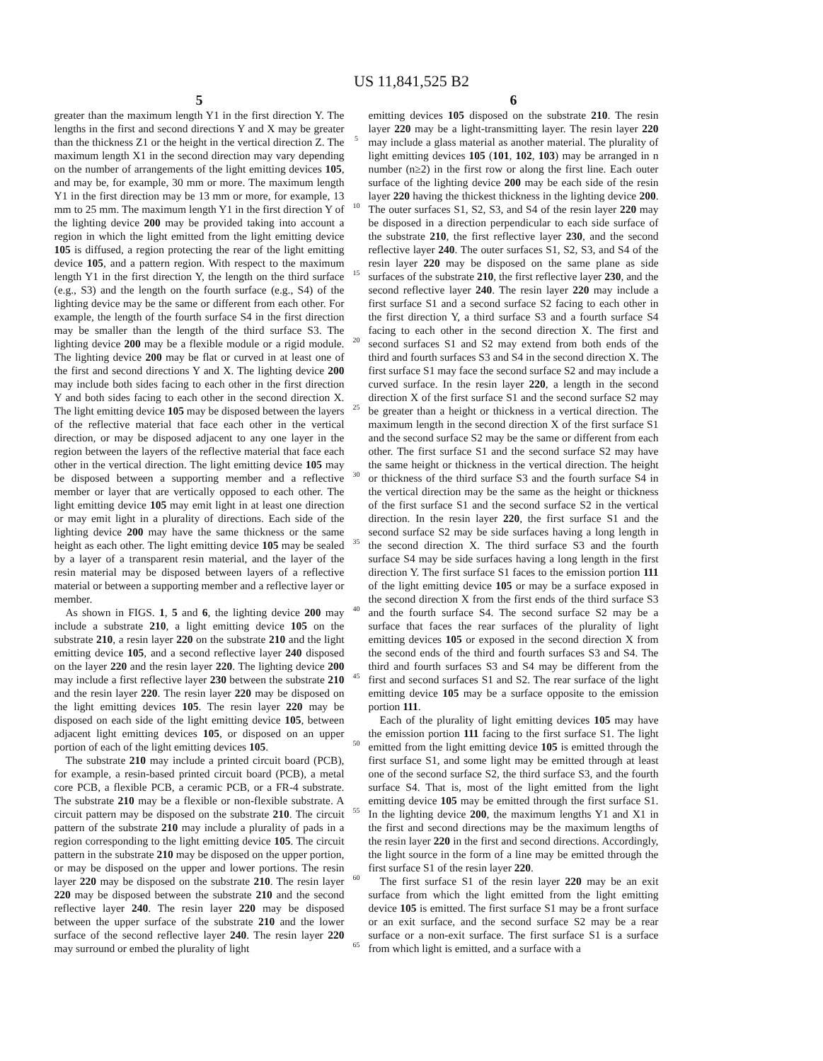US 11,841,525 B2
5
greater than the maximum length Y1 in the first direction Y. The lengths in the first and second directions Y and X may be greater than the thickness Z1 or the height in the vertical direction Z. The maximum length X1 in the second direction may vary depending on the number of arrangements of the light emitting devices 105, and may be, for example, 30 mm or more. The maximum length Y1 in the first direction may be 13 mm or more, for example, 13 mm to 25 mm. The maximum length Y1 in the first direction Y of the lighting device 200 may be provided taking into account a region in which the light emitted from the light emitting device 105 is diffused, a region protecting the rear of the light emitting device 105, and a pattern region. With respect to the maximum length Y1 in the first direction Y, the length on the third surface (e.g., S3) and the length on the fourth surface (e.g., S4) of the lighting device may be the same or different from each other. For example, the length of the fourth surface S4 in the first direction may be smaller than the length of the third surface S3. The lighting device 200 may be a flexible module or a rigid module. The lighting device 200 may be flat or curved in at least one of the first and second directions Y and X. The lighting device 200 may include both sides facing to each other in the first direction Y and both sides facing to each other in the second direction X. The light emitting device 105 may be disposed between the layers of the reflective material that face each other in the vertical direction, or may be disposed adjacent to any one layer in the region between the layers of the reflective material that face each other in the vertical direction. The light emitting device 105 may be disposed between a supporting member and a reflective member or layer that are vertically opposed to each other. The light emitting device 105 may emit light in at least one direction or may emit light in a plurality of directions. Each side of the lighting device 200 may have the same thickness or the same height as each other. The light emitting device 105 may be sealed by a layer of a transparent resin material, and the layer of the resin material may be disposed between layers of a reflective material or between a supporting member and a reflective layer or member.
As shown in FIGS. 1, 5 and 6, the lighting device 200 may include a substrate 210, a light emitting device 105 on the substrate 210, a resin layer 220 on the substrate 210 and the light emitting device 105, and a second reflective layer 240 disposed on the layer 220 and the resin layer 220. The lighting device 200 may include a first reflective layer 230 between the substrate 210 and the resin layer 220. The resin layer 220 may be disposed on the light emitting devices 105. The resin layer 220 may be disposed on each side of the light emitting device 105, between adjacent light emitting devices 105, or disposed on an upper portion of each of the light emitting devices 105.
The substrate 210 may include a printed circuit board (PCB), for example, a resin-based printed circuit board (PCB), a metal core PCB, a flexible PCB, a ceramic PCB, or a FR-4 substrate. The substrate 210 may be a flexible or non-flexible substrate. A circuit pattern may be disposed on the substrate 210. The circuit pattern of the substrate 210 may include a plurality of pads in a region corresponding to the light emitting device 105. The circuit pattern in the substrate 210 may be disposed on the upper portion, or may be disposed on the upper and lower portions. The resin layer 220 may be disposed on the substrate 210. The resin layer 220 may be disposed between the substrate 210 and the second reflective layer 240. The resin layer 220 may be disposed between the upper surface of the substrate 210 and the lower surface of the second reflective layer 240. The resin layer 220 may surround or embed the plurality of light
5
10
15
20
25
30
35
40
45
50
55
60
65
6
emitting devices 105 disposed on the substrate 210. The resin layer 220 may be a light-transmitting layer. The resin layer 220 may include a glass material as another material. The plurality of light emitting devices 105 (101, 102, 103) may be arranged in n number (n≥2) in the first row or along the first line. Each outer surface of the lighting device 200 may be each side of the resin layer 220 having the thickest thickness in the lighting device 200. The outer surfaces S1, S2, S3, and S4 of the resin layer 220 may be disposed in a direction perpendicular to each side surface of the substrate 210, the first reflective layer 230, and the second reflective layer 240. The outer surfaces S1, S2, S3, and S4 of the resin layer 220 may be disposed on the same plane as side surfaces of the substrate 210, the first reflective layer 230, and the second reflective layer 240. The resin layer 220 may include a first surface S1 and a second surface S2 facing to each other in the first direction Y, a third surface S3 and a fourth surface S4 facing to each other in the second direction X. The first and second surfaces S1 and S2 may extend from both ends of the third and fourth surfaces S3 and S4 in the second direction X. The first surface S1 may face the second surface S2 and may include a curved surface. In the resin layer 220, a length in the second direction X of the first surface S1 and the second surface S2 may be greater than a height or thickness in a vertical direction. The maximum length in the second direction X of the first surface S1 and the second surface S2 may be the same or different from each other. The first surface S1 and the second surface S2 may have the same height or thickness in the vertical direction. The height or thickness of the third surface S3 and the fourth surface S4 in the vertical direction may be the same as the height or thickness of the first surface S1 and the second surface S2 in the vertical direction. In the resin layer 220, the first surface S1 and the second surface S2 may be side surfaces having a long length in the second direction X. The third surface S3 and the fourth surface S4 may be side surfaces having a long length in the first direction Y. The first surface S1 faces to the emission portion 111 of the light emitting device 105 or may be a surface exposed in the second direction X from the first ends of the third surface S3 and the fourth surface S4. The second surface S2 may be a surface that faces the rear surfaces of the plurality of light emitting devices 105 or exposed in the second direction X from the second ends of the third and fourth surfaces S3 and S4. The third and fourth surfaces S3 and S4 may be different from the first and second surfaces S1 and S2. The rear surface of the light emitting device 105 may be a surface opposite to the emission portion 111.
Each of the plurality of light emitting devices 105 may have the emission portion 111 facing to the first surface S1. The light emitted from the light emitting device 105 is emitted through the first surface S1, and some light may be emitted through at least one of the second surface S2, the third surface S3, and the fourth surface S4. That is, most of the light emitted from the light emitting device 105 may be emitted through the first surface S1. In the lighting device 200, the maximum lengths Y1 and X1 in the first and second directions may be the maximum lengths of the resin layer 220 in the first and second directions. Accordingly, the light source in the form of a line may be emitted through the first surface S1 of the resin layer 220.
The first surface S1 of the resin layer 220 may be an exit surface from which the light emitted from the light emitting device 105 is emitted. The first surface S1 may be a front surface or an exit surface, and the second surface S2 may be a rear surface or a non-exit surface. The first surface S1 is a surface from which light is emitted, and a surface with a